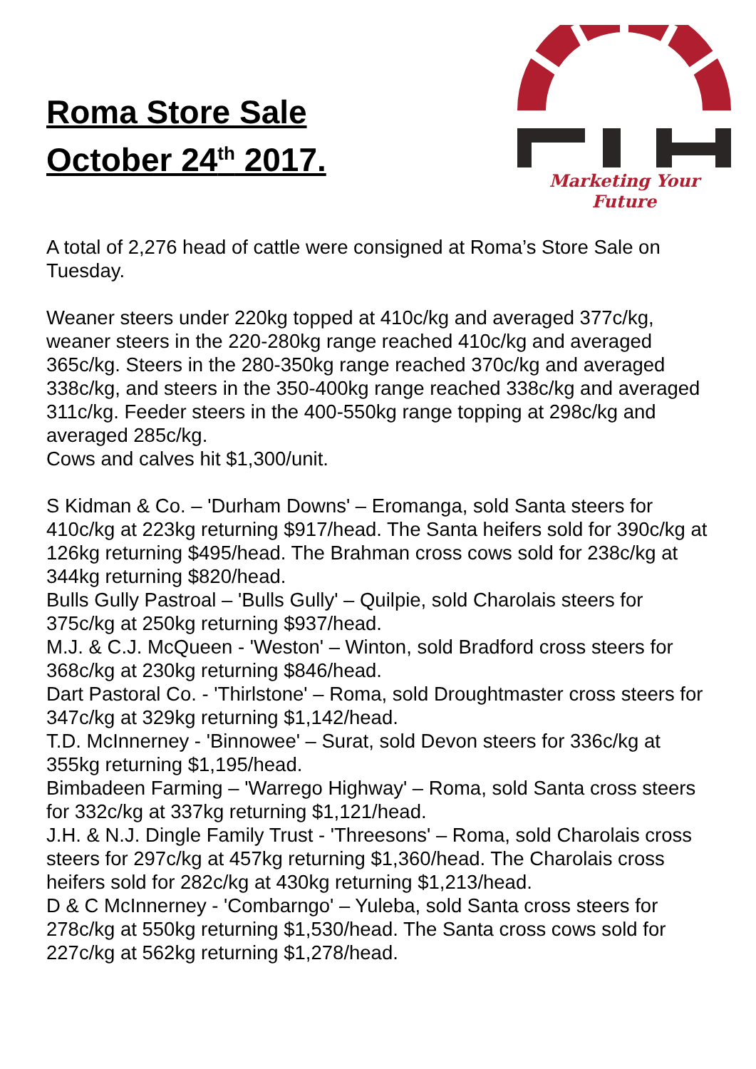Roma Store Sale
October 24<sup>th</sup> 2017.
Marketing Your Future
A total of 2,276 head of cattle were consigned at Roma’s Store Sale on Tuesday.
Weaner steers under 220kg topped at 410c/kg and averaged 377c/kg, weaner steers in the 220-280kg range reached 410c/kg and averaged 365c/kg. Steers in the 280-350kg range reached 370c/kg and averaged 338c/kg, and steers in the 350-400kg range reached 338c/kg and averaged 311c/kg. Feeder steers in the 400-550kg range topping at 298c/kg and averaged 285c/kg.
Cows and calves hit $1,300/unit.
S Kidman & Co. – 'Durham Downs' – Eromanga, sold Santa steers for 410c/kg at 223kg returning $917/head. The Santa heifers sold for 390c/kg at 126kg returning $495/head. The Brahman cross cows sold for 238c/kg at 344kg returning $820/head.
Bulls Gully Pastroal – 'Bulls Gully' – Quilpie, sold Charolais steers for 375c/kg at 250kg returning $937/head.
M.J. & C.J. McQueen - 'Weston' – Winton, sold Bradford cross steers for 368c/kg at 230kg returning $846/head.
Dart Pastoral Co. - 'Thirlstone' – Roma, sold Droughtmaster cross steers for 347c/kg at 329kg returning $1,142/head.
T.D. McInnerney - 'Binnowee' – Surat, sold Devon steers for 336c/kg at 355kg returning $1,195/head.
Bimbadeen Farming – 'Warrego Highway' – Roma, sold Santa cross steers for 332c/kg at 337kg returning $1,121/head.
J.H. & N.J. Dingle Family Trust - 'Threesons' – Roma, sold Charolais cross steers for 297c/kg at 457kg returning $1,360/head. The Charolais cross heifers sold for 282c/kg at 430kg returning $1,213/head.
D & C McInnerney - 'Combarngo' – Yuleba, sold Santa cross steers for 278c/kg at 550kg returning $1,530/head. The Santa cross cows sold for 227c/kg at 562kg returning $1,278/head.